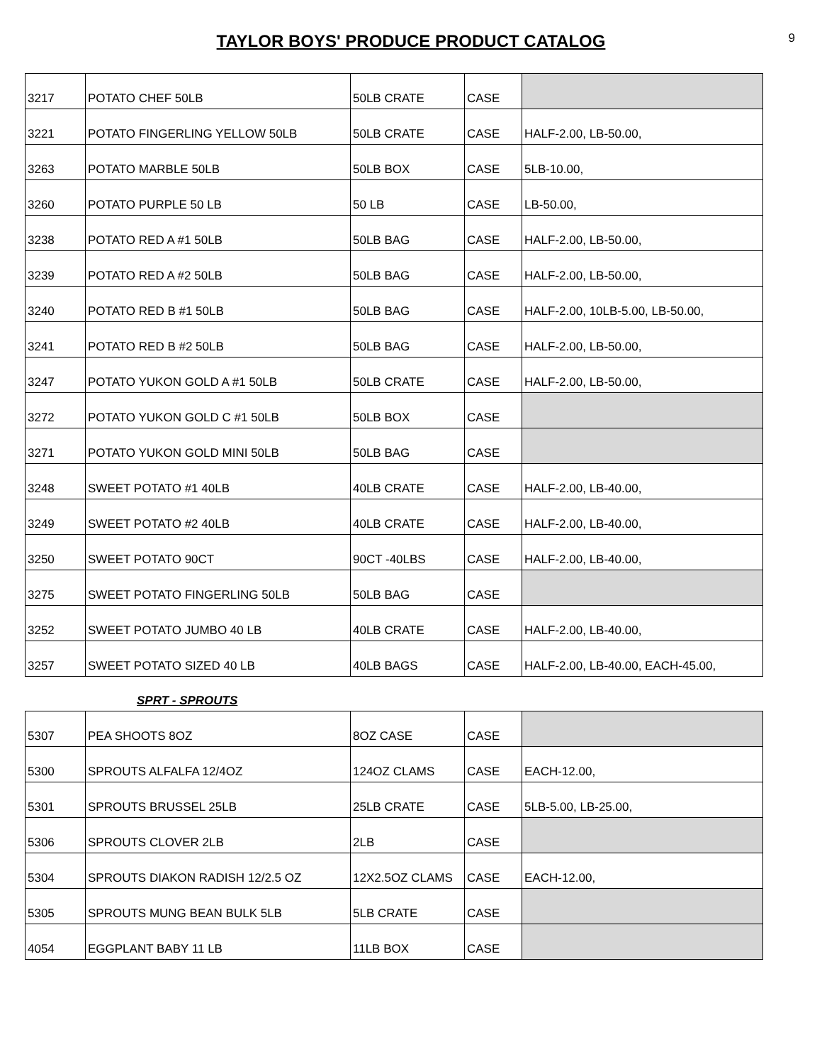TAYLOR BOYS' PRODUCE PRODUCT CATALOG
9
| 3217 | POTATO CHEF 50LB | 50LB CRATE | CASE | |
| 3221 | POTATO FINGERLING YELLOW 50LB | 50LB CRATE | CASE | HALF-2.00, LB-50.00, |
| 3263 | POTATO MARBLE 50LB | 50LB BOX | CASE | 5LB-10.00, |
| 3260 | POTATO PURPLE 50 LB | 50 LB | CASE | LB-50.00, |
| 3238 | POTATO RED A #1 50LB | 50LB BAG | CASE | HALF-2.00, LB-50.00, |
| 3239 | POTATO RED A #2 50LB | 50LB BAG | CASE | HALF-2.00, LB-50.00, |
| 3240 | POTATO RED B #1 50LB | 50LB BAG | CASE | HALF-2.00, 10LB-5.00, LB-50.00, |
| 3241 | POTATO RED B #2 50LB | 50LB BAG | CASE | HALF-2.00, LB-50.00, |
| 3247 | POTATO YUKON GOLD A #1 50LB | 50LB CRATE | CASE | HALF-2.00, LB-50.00, |
| 3272 | POTATO YUKON GOLD C #1 50LB | 50LB BOX | CASE | |
| 3271 | POTATO YUKON GOLD MINI 50LB | 50LB BAG | CASE | |
| 3248 | SWEET POTATO #1 40LB | 40LB CRATE | CASE | HALF-2.00, LB-40.00, |
| 3249 | SWEET POTATO #2 40LB | 40LB CRATE | CASE | HALF-2.00, LB-40.00, |
| 3250 | SWEET POTATO 90CT | 90CT -40LBS | CASE | HALF-2.00, LB-40.00, |
| 3275 | SWEET POTATO FINGERLING 50LB | 50LB BAG | CASE | |
| 3252 | SWEET POTATO JUMBO 40 LB | 40LB CRATE | CASE | HALF-2.00, LB-40.00, |
| 3257 | SWEET POTATO SIZED 40 LB | 40LB BAGS | CASE | HALF-2.00, LB-40.00, EACH-45.00, |
SPRT - SPROUTS
| 5307 | PEA SHOOTS 8OZ | 8OZ CASE | CASE | |
| 5300 | SPROUTS ALFALFA 12/4OZ | 124OZ CLAMS | CASE | EACH-12.00, |
| 5301 | SPROUTS BRUSSEL 25LB | 25LB CRATE | CASE | 5LB-5.00, LB-25.00, |
| 5306 | SPROUTS CLOVER 2LB | 2LB | CASE | |
| 5304 | SPROUTS DIAKON RADISH 12/2.5 OZ | 12X2.5OZ CLAMS | CASE | EACH-12.00, |
| 5305 | SPROUTS MUNG BEAN BULK 5LB | 5LB CRATE | CASE | |
| 4054 | EGGPLANT BABY 11 LB | 11LB BOX | CASE | |